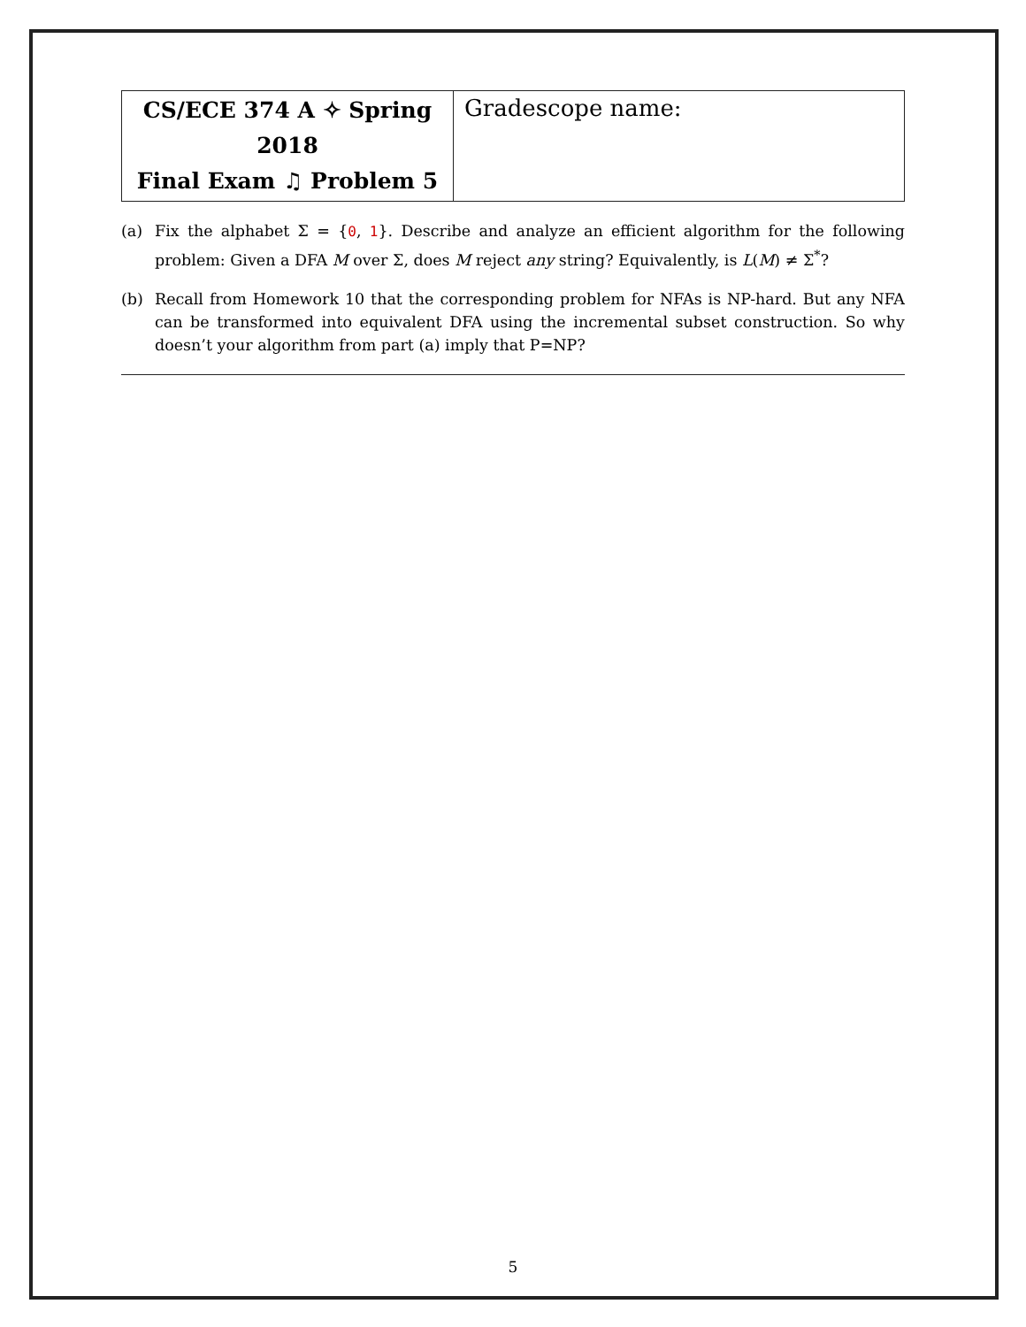| CS/ECE 374 A ✧ Spring 2018 Final Exam ♫ Problem 5 | Gradescope name: |
(a) Fix the alphabet Σ = {0, 1}. Describe and analyze an efficient algorithm for the following problem: Given a DFA M over Σ, does M reject any string? Equivalently, is L(M) ≠ Σ<sup>*</sup>?
(b) Recall from Homework 10 that the corresponding problem for NFAs is NP-hard. But any NFA can be transformed into equivalent DFA using the incremental subset construction. So why doesn’t your algorithm from part (a) imply that P=NP?
5